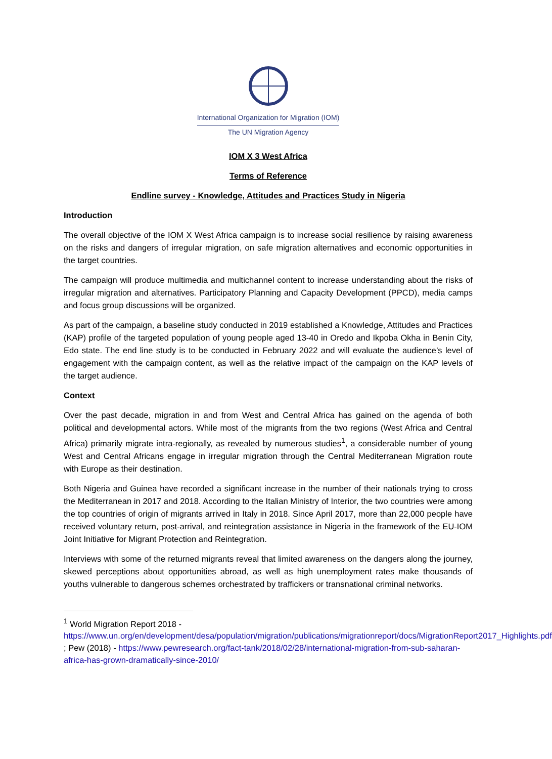International Organization for Migration (IOM)
The UN Migration Agency
IOM X 3 West Africa
Terms of Reference
Endline survey - Knowledge, Attitudes and Practices Study in Nigeria
Introduction
The overall objective of the IOM X West Africa campaign is to increase social resilience by raising awareness on the risks and dangers of irregular migration, on safe migration alternatives and economic opportunities in the target countries.
The campaign will produce multimedia and multichannel content to increase understanding about the risks of irregular migration and alternatives. Participatory Planning and Capacity Development (PPCD), media camps and focus group discussions will be organized.
As part of the campaign, a baseline study conducted in 2019 established a Knowledge, Attitudes and Practices (KAP) profile of the targeted population of young people aged 13-40 in Oredo and Ikpoba Okha in Benin City, Edo state. The end line study is to be conducted in February 2022 and will evaluate the audience’s level of engagement with the campaign content, as well as the relative impact of the campaign on the KAP levels of the target audience.
Context
Over the past decade, migration in and from West and Central Africa has gained on the agenda of both political and developmental actors. While most of the migrants from the two regions (West Africa and Central Africa) primarily migrate intra-regionally, as revealed by numerous studies<sup>1</sup>, a considerable number of young West and Central Africans engage in irregular migration through the Central Mediterranean Migration route with Europe as their destination.
Both Nigeria and Guinea have recorded a significant increase in the number of their nationals trying to cross the Mediterranean in 2017 and 2018. According to the Italian Ministry of Interior, the two countries were among the top countries of origin of migrants arrived in Italy in 2018. Since April 2017, more than 22,000 people have received voluntary return, post-arrival, and reintegration assistance in Nigeria in the framework of the EU-IOM Joint Initiative for Migrant Protection and Reintegration.
Interviews with some of the returned migrants reveal that limited awareness on the dangers along the journey, skewed perceptions about opportunities abroad, as well as high unemployment rates make thousands of youths vulnerable to dangerous schemes orchestrated by traffickers or transnational criminal networks.
<sup>1</sup> World Migration Report 2018 - https://www.un.org/en/development/desa/population/migration/publications/migrationreport/docs/MigrationReport2017_Highlights.pdf ; Pew (2018) - https://www.pewresearch.org/fact-tank/2018/02/28/international-migration-from-sub-saharan-africa-has-grown-dramatically-since-2010/